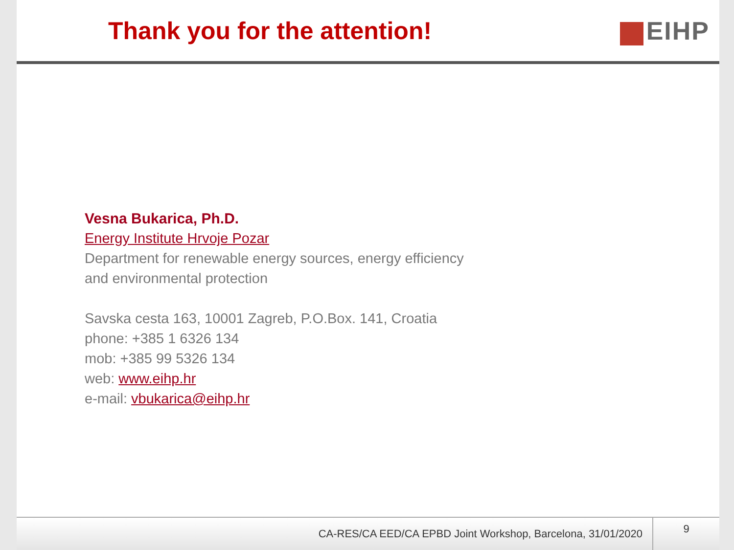Thank you for the attention! EIHP
Vesna Bukarica, Ph.D.
Energy Institute Hrvoje Pozar
Department for renewable energy sources, energy efficiency
and environmental protection
Savska cesta 163, 10001 Zagreb, P.O.Box. 141, Croatia
phone: +385 1 6326 134
mob: +385 99 5326 134
web: www.eihp.hr
e-mail: vbukarica@eihp.hr
CA-RES/CA EED/CA EPBD Joint Workshop, Barcelona, 31/01/2020
9